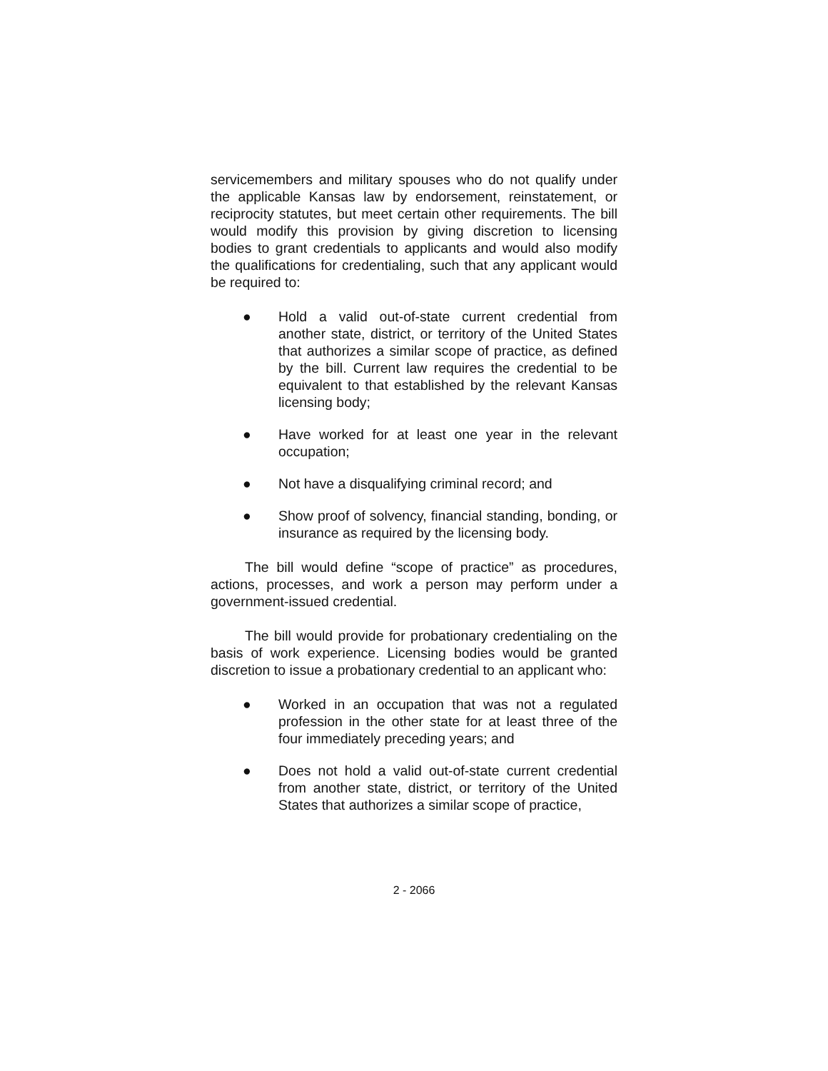servicemembers and military spouses who do not qualify under the applicable Kansas law by endorsement, reinstatement, or reciprocity statutes, but meet certain other requirements. The bill would modify this provision by giving discretion to licensing bodies to grant credentials to applicants and would also modify the qualifications for credentialing, such that any applicant would be required to:
● Hold a valid out-of-state current credential from another state, district, or territory of the United States that authorizes a similar scope of practice, as defined by the bill. Current law requires the credential to be equivalent to that established by the relevant Kansas licensing body;
● Have worked for at least one year in the relevant occupation;
● Not have a disqualifying criminal record; and
● Show proof of solvency, financial standing, bonding, or insurance as required by the licensing body.
The bill would define “scope of practice” as procedures, actions, processes, and work a person may perform under a government-issued credential.
The bill would provide for probationary credentialing on the basis of work experience. Licensing bodies would be granted discretion to issue a probationary credential to an applicant who:
● Worked in an occupation that was not a regulated profession in the other state for at least three of the four immediately preceding years; and
● Does not hold a valid out-of-state current credential from another state, district, or territory of the United States that authorizes a similar scope of practice,
2 - 2066